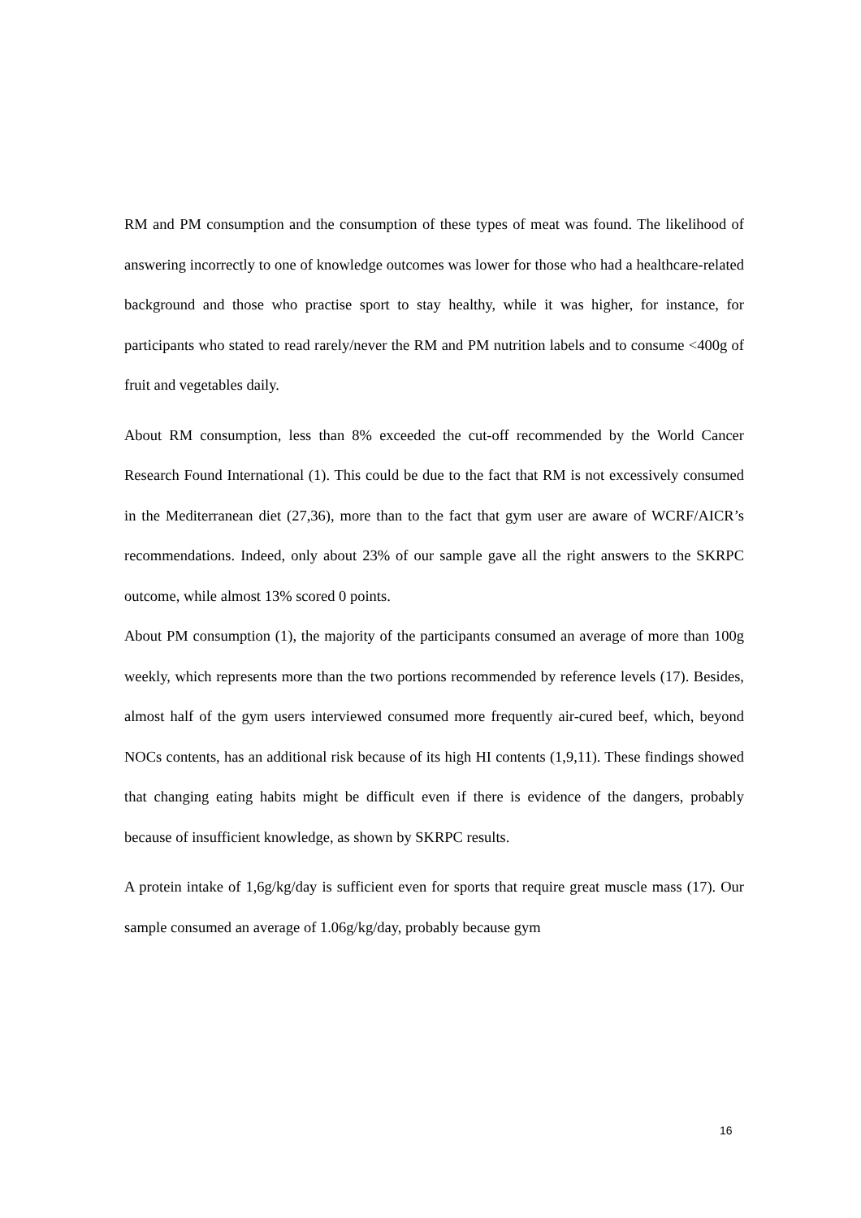RM and PM consumption and the consumption of these types of meat was found. The likelihood of answering incorrectly to one of knowledge outcomes was lower for those who had a healthcare-related background and those who practise sport to stay healthy, while it was higher, for instance, for participants who stated to read rarely/never the RM and PM nutrition labels and to consume <400g of fruit and vegetables daily.
About RM consumption, less than 8% exceeded the cut-off recommended by the World Cancer Research Found International (1). This could be due to the fact that RM is not excessively consumed in the Mediterranean diet (27,36), more than to the fact that gym user are aware of WCRF/AICR’s recommendations. Indeed, only about 23% of our sample gave all the right answers to the SKRPC outcome, while almost 13% scored 0 points.
About PM consumption (1), the majority of the participants consumed an average of more than 100g weekly, which represents more than the two portions recommended by reference levels (17). Besides, almost half of the gym users interviewed consumed more frequently air-cured beef, which, beyond NOCs contents, has an additional risk because of its high HI contents (1,9,11). These findings showed that changing eating habits might be difficult even if there is evidence of the dangers, probably because of insufficient knowledge, as shown by SKRPC results.
A protein intake of 1,6g/kg/day is sufficient even for sports that require great muscle mass (17). Our sample consumed an average of 1.06g/kg/day, probably because gym
16